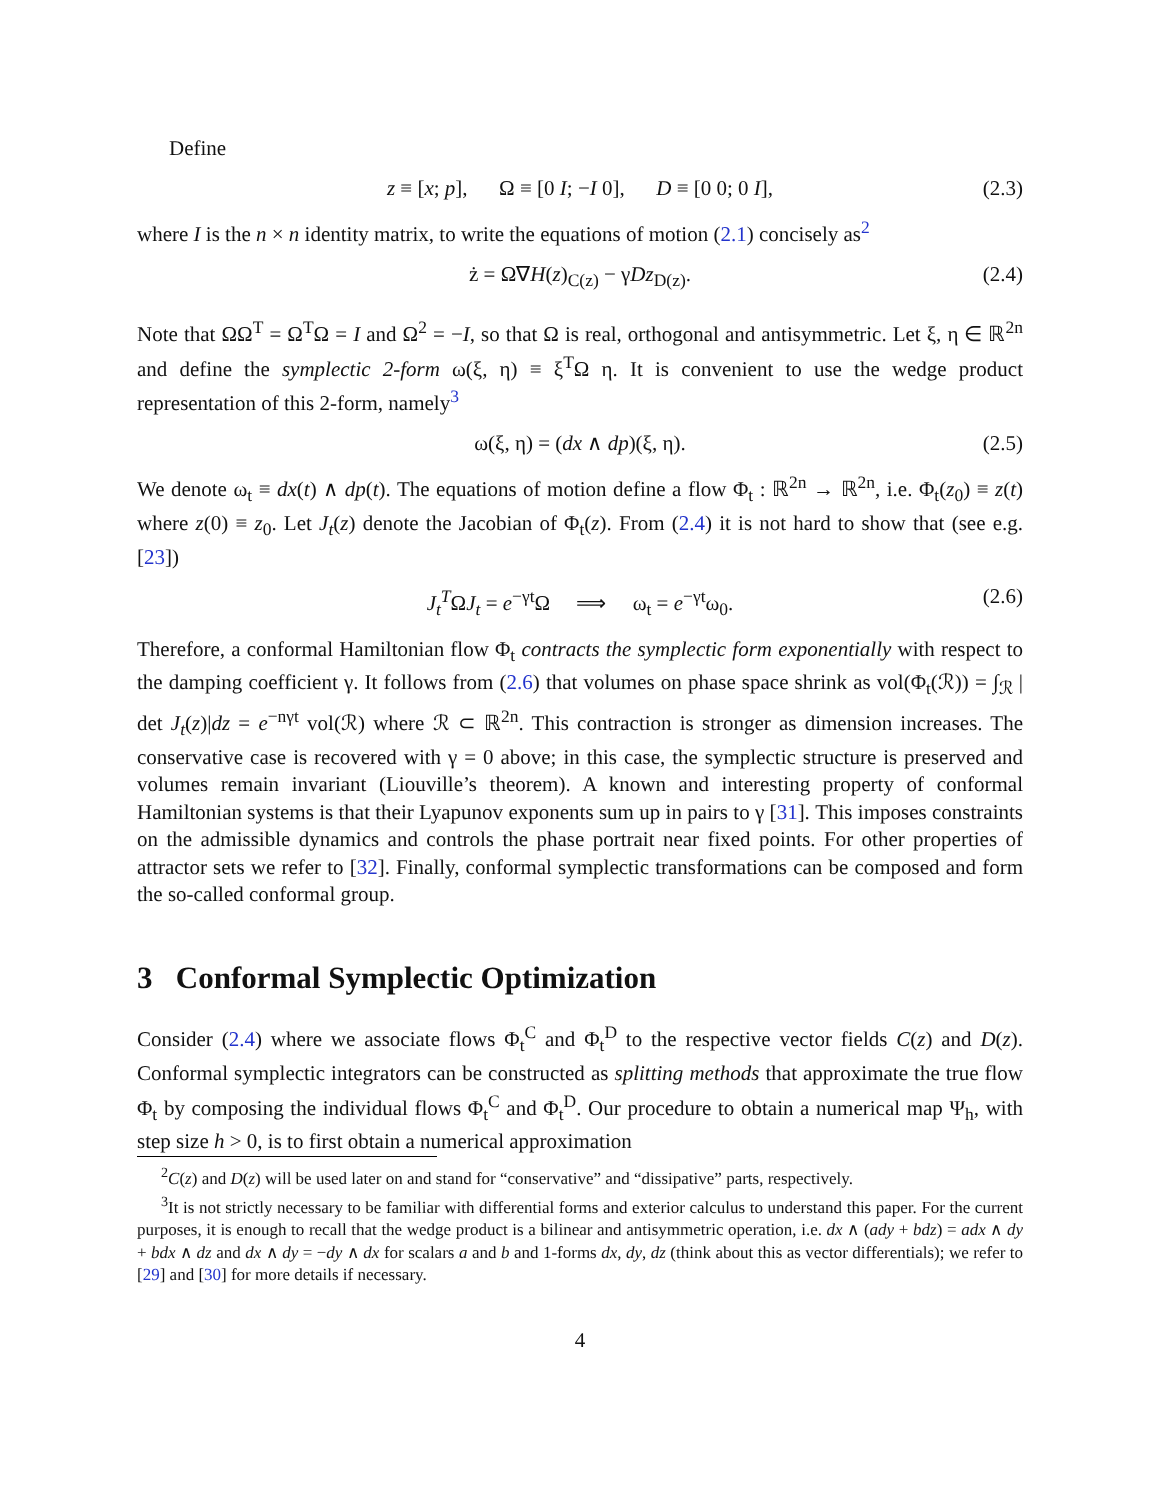Define
z ≡ [x; p], Ω ≡ [0 I; −I 0], D ≡ [0 0; 0 I], (2.3)
where I is the n × n identity matrix, to write the equations of motion (2.1) concisely as<sup>2</sup>
ż = Ω∇H(z)<sub>C(z)</sub> − γDz<sub>D(z)</sub>. (2.4)
Note that ΩΩ<sup>T</sup> = Ω<sup>T</sup>Ω = I and Ω<sup>2</sup> = −I, so that Ω is real, orthogonal and antisymmetric. Let ξ, η ∈ ℝ<sup>2n</sup> and define the symplectic 2-form ω(ξ, η) ≡ ξ<sup>T</sup>Ω η. It is convenient to use the wedge product representation of this 2-form, namely<sup>3</sup>
ω(ξ, η) = (dx ∧ dp)(ξ, η). (2.5)
We denote ω<sub>t</sub> ≡ dx(t) ∧ dp(t). The equations of motion define a flow Φ<sub>t</sub> : ℝ<sup>2n</sup> → ℝ<sup>2n</sup>, i.e. Φ<sub>t</sub>(z<sub>0</sub>) ≡ z(t) where z(0) ≡ z<sub>0</sub>. Let J<sub>t</sub>(z) denote the Jacobian of Φ<sub>t</sub>(z). From (2.4) it is not hard to show that (see e.g. [23])
J<sub>t</sub><sup>T</sup>ΩJ<sub>t</sub> = e<sup>−γt</sup>Ω ⟹ ω<sub>t</sub> = e<sup>−γt</sup>ω<sub>0</sub>. (2.6)
Therefore, a conformal Hamiltonian flow Φ<sub>t</sub> contracts the symplectic form exponentially with respect to the damping coefficient γ. It follows from (2.6) that volumes on phase space shrink as vol(Φ<sub>t</sub>(ℛ)) = ∫<sub>ℛ</sub> | det J<sub>t</sub>(z)|dz = e<sup>−nγt</sup> vol(ℛ) where ℛ ⊂ ℝ<sup>2n</sup>. This contraction is stronger as dimension increases. The conservative case is recovered with γ = 0 above; in this case, the symplectic structure is preserved and volumes remain invariant (Liouville’s theorem). A known and interesting property of conformal Hamiltonian systems is that their Lyapunov exponents sum up in pairs to γ [31]. This imposes constraints on the admissible dynamics and controls the phase portrait near fixed points. For other properties of attractor sets we refer to [32]. Finally, conformal symplectic transformations can be composed and form the so-called conformal group.
3 Conformal Symplectic Optimization
Consider (2.4) where we associate flows Φ<sub>t</sub><sup>C</sup> and Φ<sub>t</sub><sup>D</sup> to the respective vector fields C(z) and D(z). Conformal symplectic integrators can be constructed as splitting methods that approximate the true flow Φ<sub>t</sub> by composing the individual flows Φ<sub>t</sub><sup>C</sup> and Φ<sub>t</sub><sup>D</sup>. Our procedure to obtain a numerical map Ψ<sub>h</sub>, with step size h > 0, is to first obtain a numerical approximation
<sup>2</sup> C(z) and D(z) will be used later on and stand for “conservative” and “dissipative” parts, respectively.
<sup>3</sup> It is not strictly necessary to be familiar with differential forms and exterior calculus to understand this paper. For the current purposes, it is enough to recall that the wedge product is a bilinear and antisymmetric operation, i.e. dx ∧ (ady + bdz) = adx ∧ dy + bdx ∧ dz and dx ∧ dy = −dy ∧ dx for scalars a and b and 1-forms dx, dy, dz (think about this as vector differentials); we refer to [29] and [30] for more details if necessary.
4